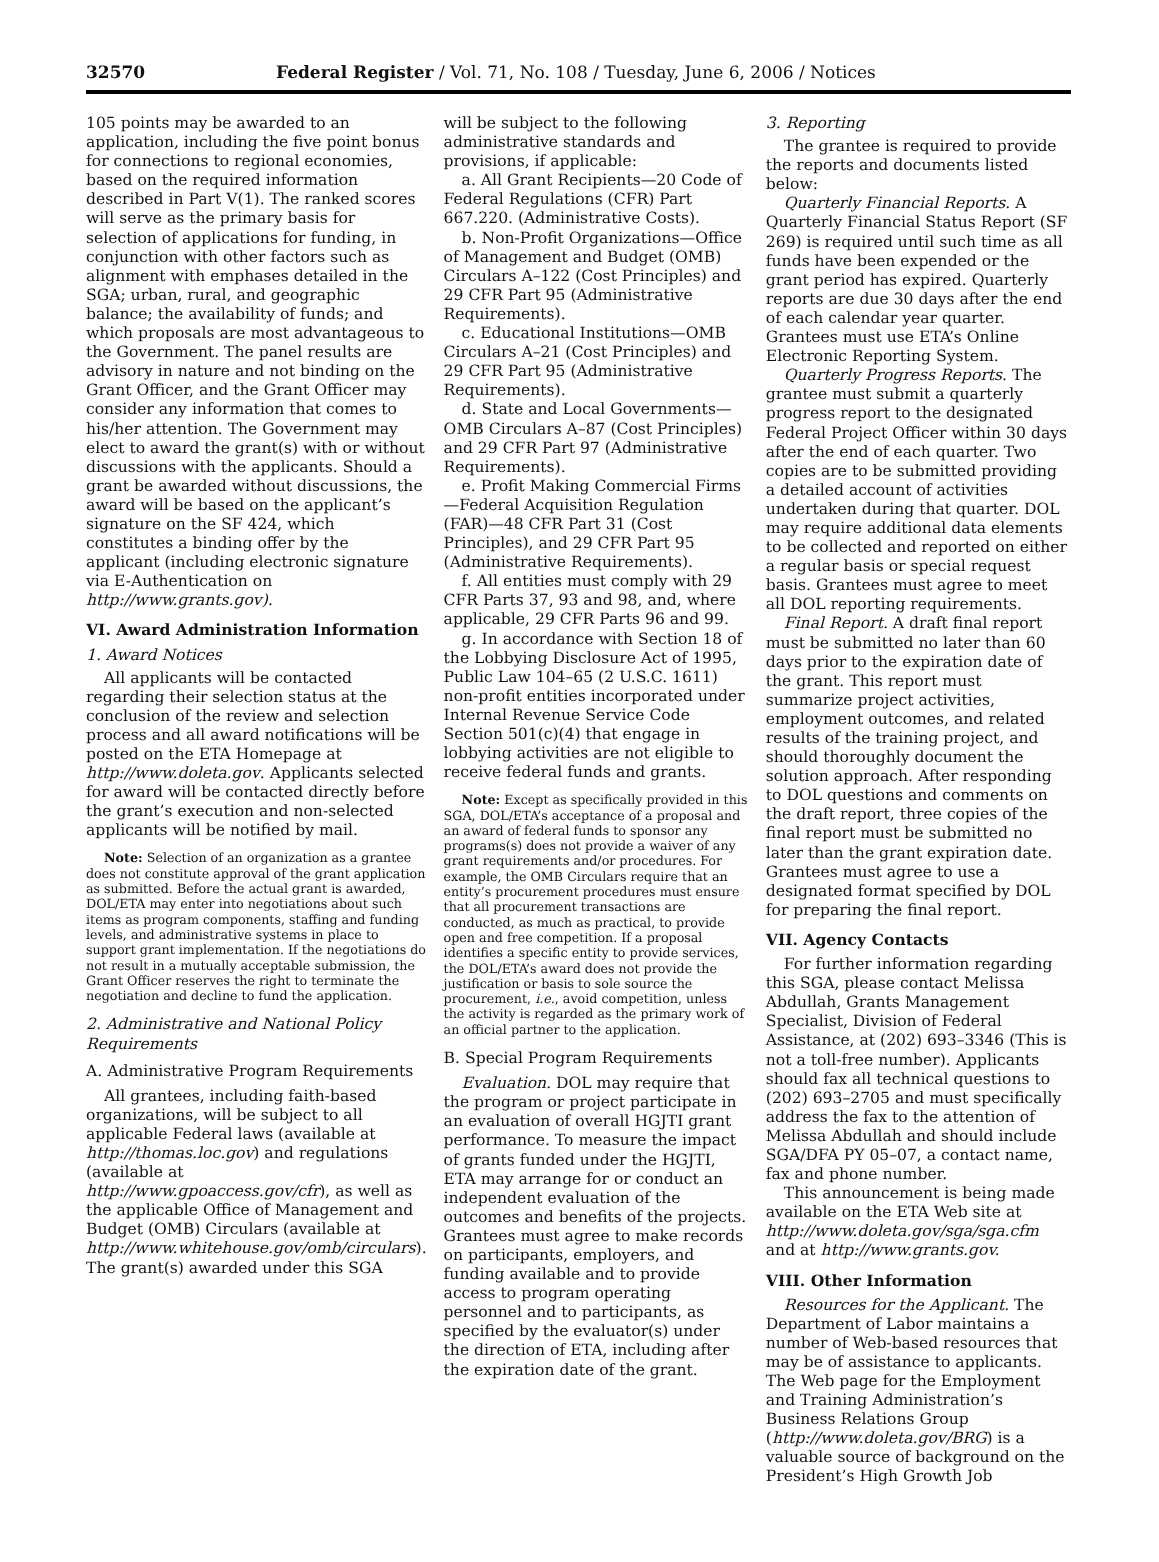32570 Federal Register / Vol. 71, No. 108 / Tuesday, June 6, 2006 / Notices
105 points may be awarded to an application, including the five point bonus for connections to regional economies, based on the required information described in Part V(1). The ranked scores will serve as the primary basis for selection of applications for funding, in conjunction with other factors such as alignment with emphases detailed in the SGA; urban, rural, and geographic balance; the availability of funds; and which proposals are most advantageous to the Government. The panel results are advisory in nature and not binding on the Grant Officer, and the Grant Officer may consider any information that comes to his/her attention. The Government may elect to award the grant(s) with or without discussions with the applicants. Should a grant be awarded without discussions, the award will be based on the applicant’s signature on the SF 424, which constitutes a binding offer by the applicant (including electronic signature via E-Authentication on http://www.grants.gov).
VI. Award Administration Information
1. Award Notices
All applicants will be contacted regarding their selection status at the conclusion of the review and selection process and all award notifications will be posted on the ETA Homepage at http://www.doleta.gov. Applicants selected for award will be contacted directly before the grant’s execution and non-selected applicants will be notified by mail.
Note: Selection of an organization as a grantee does not constitute approval of the grant application as submitted. Before the actual grant is awarded, DOL/ETA may enter into negotiations about such items as program components, staffing and funding levels, and administrative systems in place to support grant implementation. If the negotiations do not result in a mutually acceptable submission, the Grant Officer reserves the right to terminate the negotiation and decline to fund the application.
2. Administrative and National Policy Requirements
A. Administrative Program Requirements
All grantees, including faith-based organizations, will be subject to all applicable Federal laws (available at http://thomas.loc.gov) and regulations (available at http://www.gpoaccess.gov/cfr), as well as the applicable Office of Management and Budget (OMB) Circulars (available at http://www.whitehouse.gov/omb/circulars). The grant(s) awarded under this SGA
will be subject to the following administrative standards and provisions, if applicable:
a. All Grant Recipients—20 Code of Federal Regulations (CFR) Part 667.220. (Administrative Costs).
b. Non-Profit Organizations—Office of Management and Budget (OMB) Circulars A–122 (Cost Principles) and 29 CFR Part 95 (Administrative Requirements).
c. Educational Institutions—OMB Circulars A–21 (Cost Principles) and 29 CFR Part 95 (Administrative Requirements).
d. State and Local Governments—OMB Circulars A–87 (Cost Principles) and 29 CFR Part 97 (Administrative Requirements).
e. Profit Making Commercial Firms—Federal Acquisition Regulation (FAR)—48 CFR Part 31 (Cost Principles), and 29 CFR Part 95 (Administrative Requirements).
f. All entities must comply with 29 CFR Parts 37, 93 and 98, and, where applicable, 29 CFR Parts 96 and 99.
g. In accordance with Section 18 of the Lobbying Disclosure Act of 1995, Public Law 104–65 (2 U.S.C. 1611) non-profit entities incorporated under Internal Revenue Service Code Section 501(c)(4) that engage in lobbying activities are not eligible to receive federal funds and grants.
Note: Except as specifically provided in this SGA, DOL/ETA’s acceptance of a proposal and an award of federal funds to sponsor any programs(s) does not provide a waiver of any grant requirements and/or procedures. For example, the OMB Circulars require that an entity’s procurement procedures must ensure that all procurement transactions are conducted, as much as practical, to provide open and free competition. If a proposal identifies a specific entity to provide services, the DOL/ETA’s award does not provide the justification or basis to sole source the procurement, i.e., avoid competition, unless the activity is regarded as the primary work of an official partner to the application.
B. Special Program Requirements
Evaluation. DOL may require that the program or project participate in an evaluation of overall HGJTI grant performance. To measure the impact of grants funded under the HGJTI, ETA may arrange for or conduct an independent evaluation of the outcomes and benefits of the projects. Grantees must agree to make records on participants, employers, and funding available and to provide access to program operating personnel and to participants, as specified by the evaluator(s) under the direction of ETA, including after the expiration date of the grant.
3. Reporting
The grantee is required to provide the reports and documents listed below:
Quarterly Financial Reports. A Quarterly Financial Status Report (SF 269) is required until such time as all funds have been expended or the grant period has expired. Quarterly reports are due 30 days after the end of each calendar year quarter. Grantees must use ETA’s Online Electronic Reporting System.
Quarterly Progress Reports. The grantee must submit a quarterly progress report to the designated Federal Project Officer within 30 days after the end of each quarter. Two copies are to be submitted providing a detailed account of activities undertaken during that quarter. DOL may require additional data elements to be collected and reported on either a regular basis or special request basis. Grantees must agree to meet all DOL reporting requirements.
Final Report. A draft final report must be submitted no later than 60 days prior to the expiration date of the grant. This report must summarize project activities, employment outcomes, and related results of the training project, and should thoroughly document the solution approach. After responding to DOL questions and comments on the draft report, three copies of the final report must be submitted no later than the grant expiration date. Grantees must agree to use a designated format specified by DOL for preparing the final report.
VII. Agency Contacts
For further information regarding this SGA, please contact Melissa Abdullah, Grants Management Specialist, Division of Federal Assistance, at (202) 693–3346 (This is not a toll-free number). Applicants should fax all technical questions to (202) 693–2705 and must specifically address the fax to the attention of Melissa Abdullah and should include SGA/DFA PY 05–07, a contact name, fax and phone number.
This announcement is being made available on the ETA Web site at http://www.doleta.gov/sga/sga.cfm and at http://www.grants.gov.
VIII. Other Information
Resources for the Applicant. The Department of Labor maintains a number of Web-based resources that may be of assistance to applicants. The Web page for the Employment and Training Administration’s Business Relations Group (http://www.doleta.gov/BRG) is a valuable source of background on the President’s High Growth Job